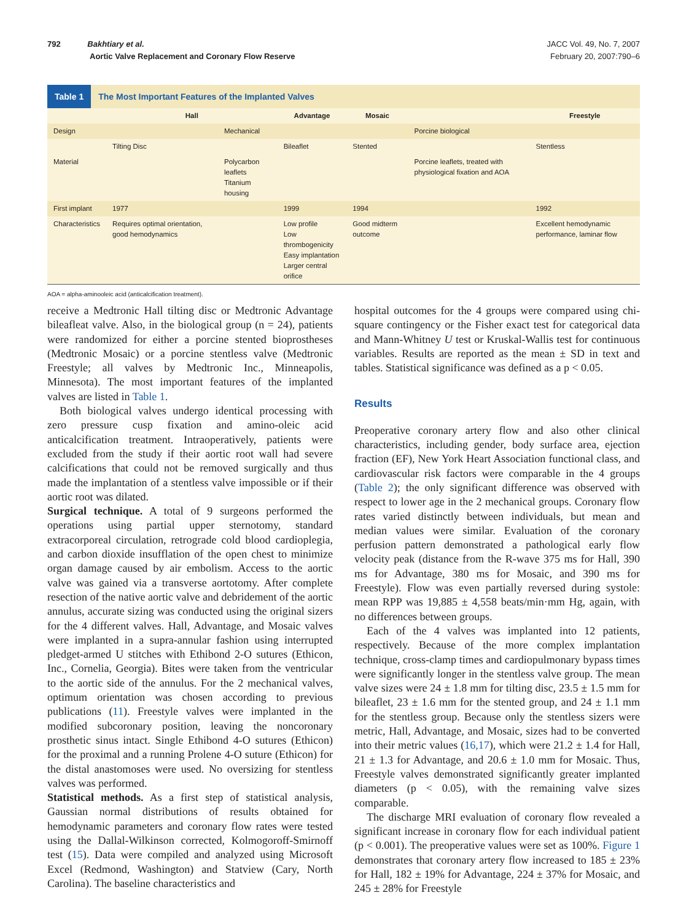792 Bakhtiary et al.
Aortic Valve Replacement and Coronary Flow Reserve
JACC Vol. 49, No. 7, 2007
February 20, 2007:790–6
Table 1 The Most Important Features of the Implanted Valves
| | Hall | | Advantage | Mosaic | | Freestyle |
| --- | --- | --- | --- | --- | --- | --- |
| Design | | Mechanical | | | Porcine biological | |
| | Tilting Disc | | Bileaflet | Stented | | Stentless |
| Material | | Polycarbon leaflets Titanium housing | | | Porcine leaflets, treated with physiological fixation and AOA | |
| First implant | 1977 | | 1999 | 1994 | | 1992 |
| Characteristics | Requires optimal orientation, good hemodynamics | | Low profile Low thrombogenicity Easy implantation Larger central orifice | Good midterm outcome | | Excellent hemodynamic performance, laminar flow |
AOA = alpha-aminooleic acid (anticalcification treatment).
receive a Medtronic Hall tilting disc or Medtronic Advantage bileafleat valve. Also, in the biological group (n = 24), patients were randomized for either a porcine stented bioprostheses (Medtronic Mosaic) or a porcine stentless valve (Medtronic Freestyle; all valves by Medtronic Inc., Minneapolis, Minnesota). The most important features of the implanted valves are listed in Table 1.
Both biological valves undergo identical processing with zero pressure cusp fixation and amino-oleic acid anticalcification treatment. Intraoperatively, patients were excluded from the study if their aortic root wall had severe calcifications that could not be removed surgically and thus made the implantation of a stentless valve impossible or if their aortic root was dilated.
Surgical technique. A total of 9 surgeons performed the operations using partial upper sternotomy, standard extracorporeal circulation, retrograde cold blood cardioplegia, and carbon dioxide insufflation of the open chest to minimize organ damage caused by air embolism. Access to the aortic valve was gained via a transverse aortotomy. After complete resection of the native aortic valve and debridement of the aortic annulus, accurate sizing was conducted using the original sizers for the 4 different valves. Hall, Advantage, and Mosaic valves were implanted in a supra-annular fashion using interrupted pledget-armed U stitches with Ethibond 2-O sutures (Ethicon, Inc., Cornelia, Georgia). Bites were taken from the ventricular to the aortic side of the annulus. For the 2 mechanical valves, optimum orientation was chosen according to previous publications (11). Freestyle valves were implanted in the modified subcoronary position, leaving the noncoronary prosthetic sinus intact. Single Ethibond 4-O sutures (Ethicon) for the proximal and a running Prolene 4-O suture (Ethicon) for the distal anastomoses were used. No oversizing for stentless valves was performed.
Statistical methods. As a first step of statistical analysis, Gaussian normal distributions of results obtained for hemodynamic parameters and coronary flow rates were tested using the Dallal-Wilkinson corrected, Kolmogoroff-Smirnoff test (15). Data were compiled and analyzed using Microsoft Excel (Redmond, Washington) and Statview (Cary, North Carolina). The baseline characteristics and
hospital outcomes for the 4 groups were compared using chi-square contingency or the Fisher exact test for categorical data and Mann-Whitney U test or Kruskal-Wallis test for continuous variables. Results are reported as the mean ± SD in text and tables. Statistical significance was defined as a p < 0.05.
Results
Preoperative coronary artery flow and also other clinical characteristics, including gender, body surface area, ejection fraction (EF), New York Heart Association functional class, and cardiovascular risk factors were comparable in the 4 groups (Table 2); the only significant difference was observed with respect to lower age in the 2 mechanical groups. Coronary flow rates varied distinctly between individuals, but mean and median values were similar. Evaluation of the coronary perfusion pattern demonstrated a pathological early flow velocity peak (distance from the R-wave 375 ms for Hall, 390 ms for Advantage, 380 ms for Mosaic, and 390 ms for Freestyle). Flow was even partially reversed during systole: mean RPP was 19,885 ± 4,558 beats/min·mm Hg, again, with no differences between groups.
Each of the 4 valves was implanted into 12 patients, respectively. Because of the more complex implantation technique, cross-clamp times and cardiopulmonary bypass times were significantly longer in the stentless valve group. The mean valve sizes were 24 ± 1.8 mm for tilting disc, 23.5 ± 1.5 mm for bileaflet, 23 ± 1.6 mm for the stented group, and 24 ± 1.1 mm for the stentless group. Because only the stentless sizers were metric, Hall, Advantage, and Mosaic, sizes had to be converted into their metric values (16,17), which were 21.2 ± 1.4 for Hall, 21 ± 1.3 for Advantage, and 20.6 ± 1.0 mm for Mosaic. Thus, Freestyle valves demonstrated significantly greater implanted diameters (p < 0.05), with the remaining valve sizes comparable.
The discharge MRI evaluation of coronary flow revealed a significant increase in coronary flow for each individual patient (p < 0.001). The preoperative values were set as 100%. Figure 1 demonstrates that coronary artery flow increased to 185 ± 23% for Hall, 182 ± 19% for Advantage, 224 ± 37% for Mosaic, and 245 ± 28% for Freestyle